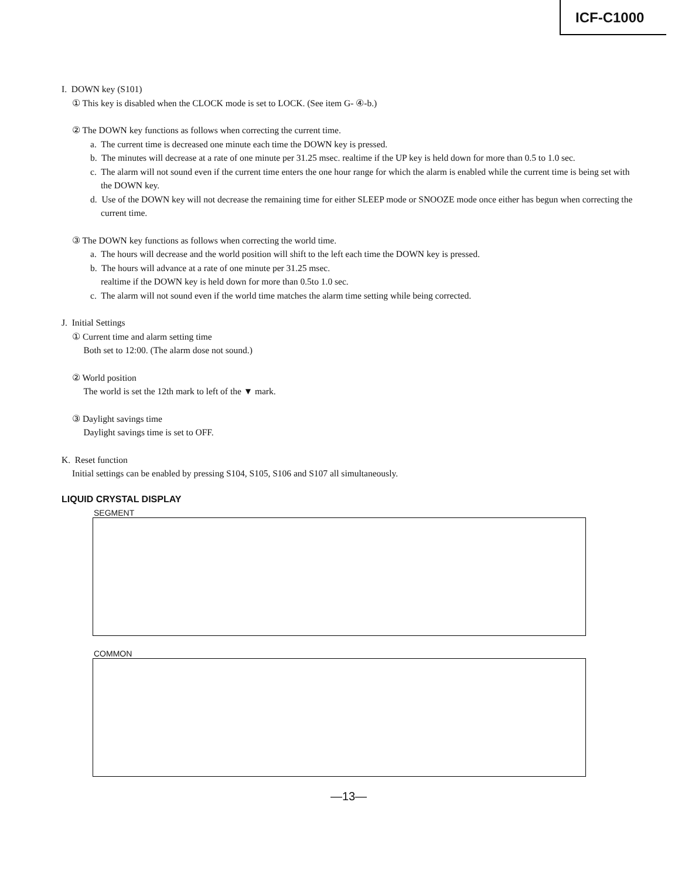ICF-C1000
I. DOWN key (S101)
① This key is disabled when the CLOCK mode is set to LOCK. (See item G- ④-b.)
② The DOWN key functions as follows when correcting the current time.
a. The current time is decreased one minute each time the DOWN key is pressed.
b. The minutes will decrease at a rate of one minute per 31.25 msec. realtime if the UP key is held down for more than 0.5 to 1.0 sec.
c. The alarm will not sound even if the current time enters the one hour range for which the alarm is enabled while the current time is being set with the DOWN key.
d. Use of the DOWN key will not decrease the remaining time for either SLEEP mode or SNOOZE mode once either has begun when correcting the current time.
③ The DOWN key functions as follows when correcting the world time.
a. The hours will decrease and the world position will shift to the left each time the DOWN key is pressed.
b. The hours will advance at a rate of one minute per 31.25 msec.
realtime if the DOWN key is held down for more than 0.5to 1.0 sec.
c. The alarm will not sound even if the world time matches the alarm time setting while being corrected.
J. Initial Settings
① Current time and alarm setting time
Both set to 12:00. (The alarm dose not sound.)
② World position
The world is set the 12th mark to left of the ▼ mark.
③ Daylight savings time
Daylight savings time is set to OFF.
K. Reset function
Initial settings can be enabled by pressing S104, S105, S106 and S107 all simultaneously.
LIQUID CRYSTAL DISPLAY
SEGMENT
COMMON
—13—